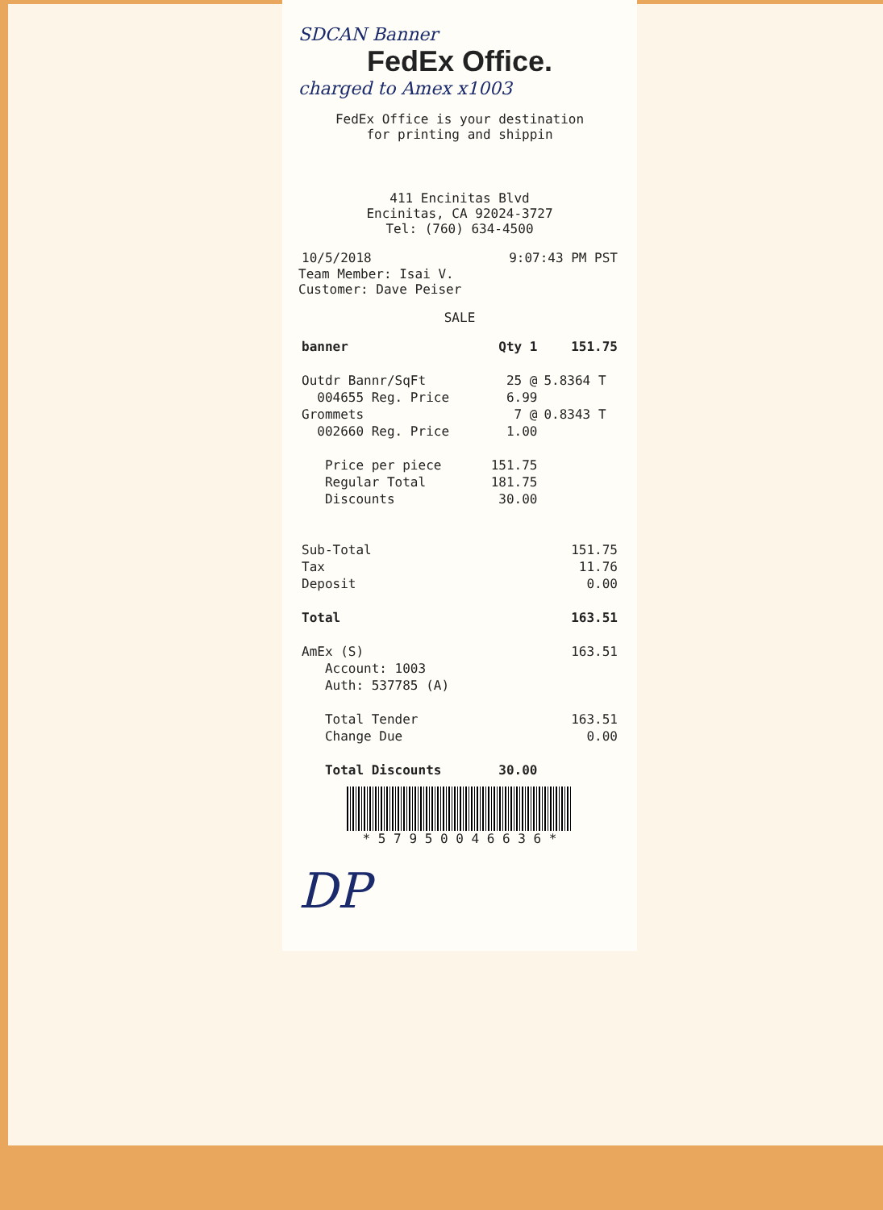SDCAN Banner
FedEx Office.
charged to Amex x1003
FedEx Office is your destination
for printing and shippin
411 Encinitas Blvd
Encinitas, CA 92024-3727
Tel: (760) 634-4500
| 10/5/2018 | 9:07:43 PM PST |
Team Member: Isai V.
Customer: Dave Peiser
SALE
| banner | Qty 1 | 151.75 |
| Outdr Bannr/SqFt | 25 @ | 5.8364 T |
| 004655 Reg. Price | 6.99 | |
| Grommets | 7 @ | 0.8343 T |
| 002660 Reg. Price | 1.00 | |
| Price per piece | 151.75 | |
| Regular Total | 181.75 | |
| Discounts | 30.00 | |
| Sub-Total | | 151.75 |
| Tax | | 11.76 |
| Deposit | | 0.00 |
| Total | | 163.51 |
| AmEx (S) | | 163.51 |
| Account: 1003 | | |
| Auth: 537785 (A) | | |
| Total Tender | | 163.51 |
| Change Due | | 0.00 |
| Total Discounts | 30.00 | |
* 5 7 9 5 0 0 4 6 6 3 6 *
DP